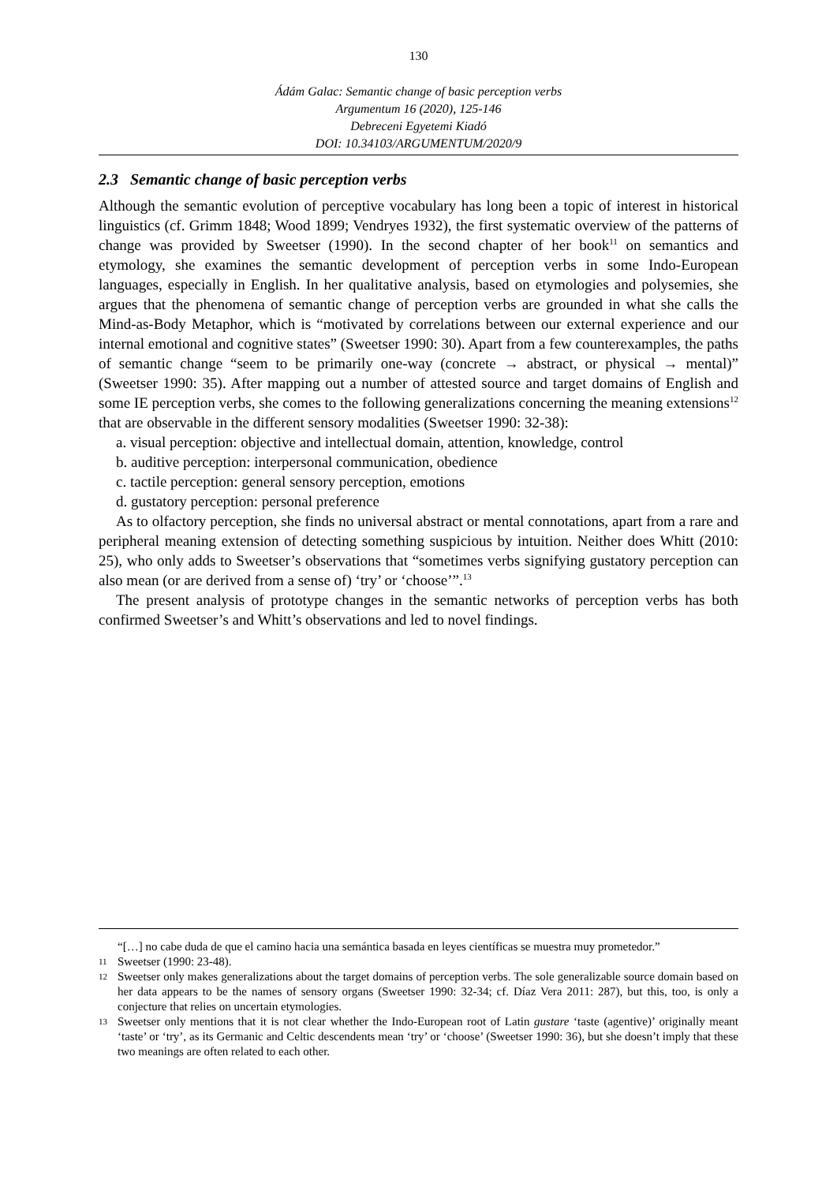130
Ádám Galac: Semantic change of basic perception verbs
Argumentum 16 (2020), 125-146
Debreceni Egyetemi Kiadó
DOI: 10.34103/ARGUMENTUM/2020/9
2.3 Semantic change of basic perception verbs
Although the semantic evolution of perceptive vocabulary has long been a topic of interest in historical linguistics (cf. Grimm 1848; Wood 1899; Vendryes 1932), the first systematic overview of the patterns of change was provided by Sweetser (1990). In the second chapter of her book<sup>11</sup> on semantics and etymology, she examines the semantic development of perception verbs in some Indo-European languages, especially in English. In her qualitative analysis, based on etymologies and polysemies, she argues that the phenomena of semantic change of perception verbs are grounded in what she calls the Mind-as-Body Metaphor, which is “motivated by correlations between our external experience and our internal emotional and cognitive states” (Sweetser 1990: 30). Apart from a few counterexamples, the paths of semantic change “seem to be primarily one-way (concrete → abstract, or physical → mental)” (Sweetser 1990: 35). After mapping out a number of attested source and target domains of English and some IE perception verbs, she comes to the following generalizations concerning the meaning extensions<sup>12</sup> that are observable in the different sensory modalities (Sweetser 1990: 32-38):
a. visual perception: objective and intellectual domain, attention, knowledge, control
b. auditive perception: interpersonal communication, obedience
c. tactile perception: general sensory perception, emotions
d. gustatory perception: personal preference
As to olfactory perception, she finds no universal abstract or mental connotations, apart from a rare and peripheral meaning extension of detecting something suspicious by intuition. Neither does Whitt (2010: 25), who only adds to Sweetser’s observations that “sometimes verbs signifying gustatory perception can also mean (or are derived from a sense of) ‘try’ or ‘choose’”.<sup>13</sup>
The present analysis of prototype changes in the semantic networks of perception verbs has both confirmed Sweetser’s and Whitt’s observations and led to novel findings.
“[…] no cabe duda de que el camino hacia una semántica basada en leyes científicas se muestra muy prometedor.”
11
Sweetser (1990: 23-48).
12
Sweetser only makes generalizations about the target domains of perception verbs. The sole generalizable source domain based on her data appears to be the names of sensory organs (Sweetser 1990: 32-34; cf. Díaz Vera 2011: 287), but this, too, is only a conjecture that relies on uncertain etymologies.
13
Sweetser only mentions that it is not clear whether the Indo-European root of Latin gustare ‘taste (agentive)’ originally meant ‘taste’ or ‘try’, as its Germanic and Celtic descendents mean ‘try’ or ‘choose’ (Sweetser 1990: 36), but she doesn’t imply that these two meanings are often related to each other.